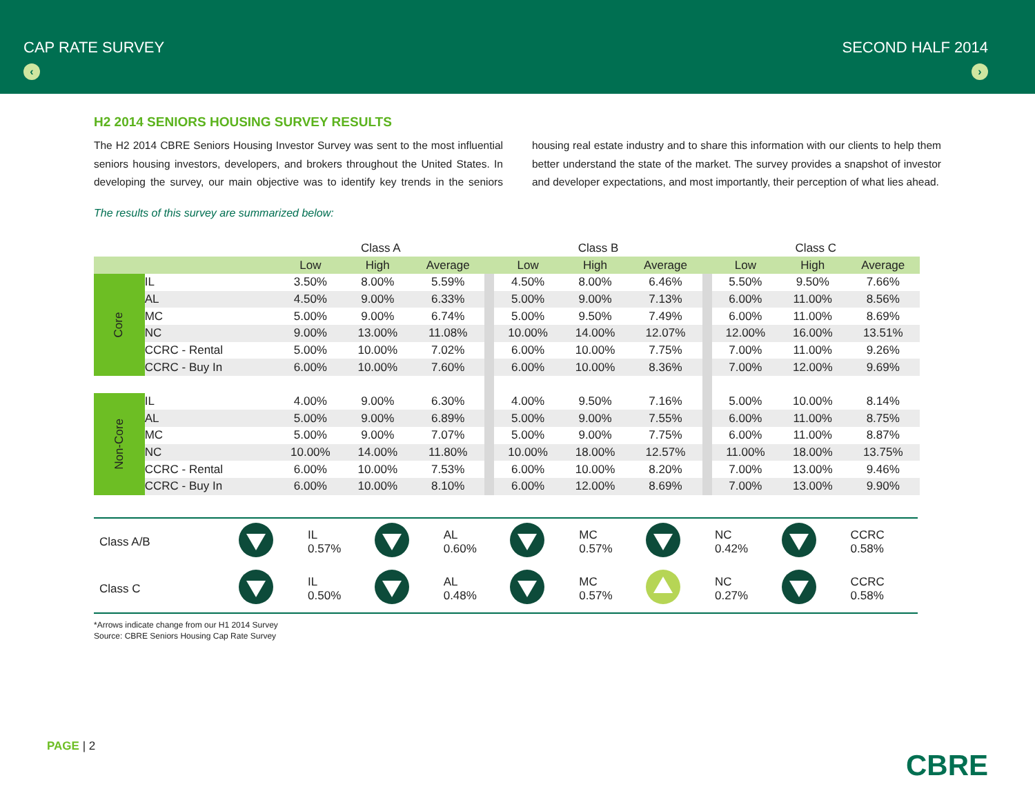CAP RATE SURVEY
‹
SECOND HALF 2014
›
H2 2014 SENIORS HOUSING SURVEY RESULTS
The H2 2014 CBRE Seniors Housing Investor Survey was sent to the most influential seniors housing investors, developers, and brokers throughout the United States. In developing the survey, our main objective was to identify key trends in the seniors housing real estate industry and to share this information with our clients to help them better understand the state of the market. The survey provides a snapshot of investor and developer expectations, and most importantly, their perception of what lies ahead.
The results of this survey are summarized below:
| | | Class A | | | | Class B | | | | Class C | | |
| --- | --- | --- | --- | --- | --- | --- | --- | --- | --- | --- | --- | --- |
| | | Low | High | Average | | Low | High | Average | | Low | High | Average |
| Core | IL | 3.50% | 8.00% | 5.59% | | 4.50% | 8.00% | 6.46% | | 5.50% | 9.50% | 7.66% |
| | AL | 4.50% | 9.00% | 6.33% | | 5.00% | 9.00% | 7.13% | | 6.00% | 11.00% | 8.56% |
| | MC | 5.00% | 9.00% | 6.74% | | 5.00% | 9.50% | 7.49% | | 6.00% | 11.00% | 8.69% |
| | NC | 9.00% | 13.00% | 11.08% | | 10.00% | 14.00% | 12.07% | | 12.00% | 16.00% | 13.51% |
| | CCRC - Rental | 5.00% | 10.00% | 7.02% | | 6.00% | 10.00% | 7.75% | | 7.00% | 11.00% | 9.26% |
| | CCRC - Buy In | 6.00% | 10.00% | 7.60% | | 6.00% | 10.00% | 8.36% | | 7.00% | 12.00% | 9.69% |
| Non-Core | IL | 4.00% | 9.00% | 6.30% | | 4.00% | 9.50% | 7.16% | | 5.00% | 10.00% | 8.14% |
| | AL | 5.00% | 9.00% | 6.89% | | 5.00% | 9.00% | 7.55% | | 6.00% | 11.00% | 8.75% |
| | MC | 5.00% | 9.00% | 7.07% | | 5.00% | 9.00% | 7.75% | | 6.00% | 11.00% | 8.87% |
| | NC | 10.00% | 14.00% | 11.80% | | 10.00% | 18.00% | 12.57% | | 11.00% | 18.00% | 13.75% |
| | CCRC - Rental | 6.00% | 10.00% | 7.53% | | 6.00% | 10.00% | 8.20% | | 7.00% | 13.00% | 9.46% |
| | CCRC - Buy In | 6.00% | 10.00% | 8.10% | | 6.00% | 12.00% | 8.69% | | 7.00% | 13.00% | 9.90% |
| Class A/B | | IL 0.57% | | AL 0.60% | | MC 0.57% | | NC 0.42% | | CCRC 0.58% |
| Class C | | IL 0.50% | | AL 0.48% | | MC 0.57% | | NC 0.27% | | CCRC 0.58% |
*Arrows indicate change from our H1 2014 Survey
Source: CBRE Seniors Housing Cap Rate Survey
PAGE | 2
CBRE